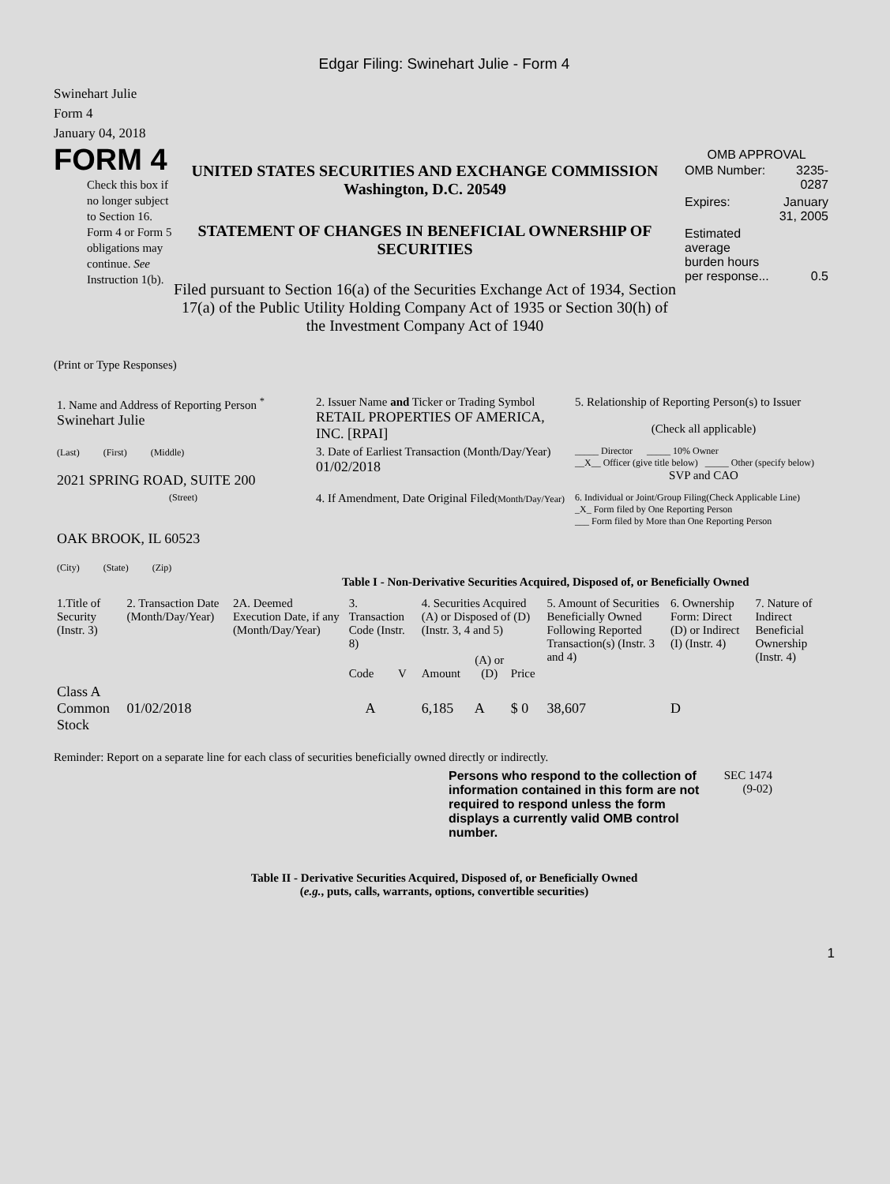Edgar Filing: Swinehart Julie - Form 4
Swinehart Julie
Form 4
January 04, 2018
FORM 4
Check this box if no longer subject to Section 16. Form 4 or Form 5 obligations may continue. See Instruction 1(b).
UNITED STATES SECURITIES AND EXCHANGE COMMISSION
Washington, D.C. 20549
STATEMENT OF CHANGES IN BENEFICIAL OWNERSHIP OF SECURITIES
Filed pursuant to Section 16(a) of the Securities Exchange Act of 1934, Section 17(a) of the Public Utility Holding Company Act of 1935 or Section 30(h) of the Investment Company Act of 1940
OMB APPROVAL
| OMB Number: | 3235-0287 |
| Expires: | January 31, 2005 |
| Estimated average burden hours per response... | 0.5 |
(Print or Type Responses)
| 1. Name and Address of Reporting Person <sup>*</sup> Swinehart Julie | 2. Issuer Name and Ticker or Trading Symbol RETAIL PROPERTIES OF AMERICA, INC. [RPAI] | 5. Relationship of Reporting Person(s) to Issuer (Check all applicable) |
| (Last) (First) (Middle) 2021 SPRING ROAD, SUITE 200 | 3. Date of Earliest Transaction (Month/Day/Year) 01/02/2018 | _____ Director _____ 10% Owner __X__ Officer (give title below) _____ Other (specify below) SVP and CAO |
| (Street) OAK BROOK, IL 60523 (City) (State) (Zip) | 4. If Amendment, Date Original Filed (Month/Day/Year) | 6. Individual or Joint/Group Filing(Check Applicable Line) _X_ Form filed by One Reporting Person ___ Form filed by More than One Reporting Person |
Table I - Non-Derivative Securities Acquired, Disposed of, or Beneficially Owned
| 1.Title of Security (Instr. 3) | 2. Transaction Date (Month/Day/Year) | 2A. Deemed Execution Date, if any (Month/Day/Year) | 3. Transaction Code (Instr. 8) | | 4. Securities Acquired (A) or Disposed of (D) (Instr. 3, 4 and 5) | | | 5. Amount of Securities Beneficially Owned Following Reported Transaction(s) (Instr. 3 and 4) | 6. Ownership Form: Direct (D) or Indirect (I) (Instr. 4) | 7. Nature of Indirect Beneficial Ownership (Instr. 4) |
| | | | Code | V | Amount | (A) or (D) | Price | | | |
| Class A Common Stock | 01/02/2018 | | A | | 6,185 | A | $ 0 | 38,607 | D | |
Reminder: Report on a separate line for each class of securities beneficially owned directly or indirectly.
Persons who respond to the collection of information contained in this form are not required to respond unless the form displays a currently valid OMB control number.
SEC 1474 (9-02)
Table II - Derivative Securities Acquired, Disposed of, or Beneficially Owned
(e.g., puts, calls, warrants, options, convertible securities)
1